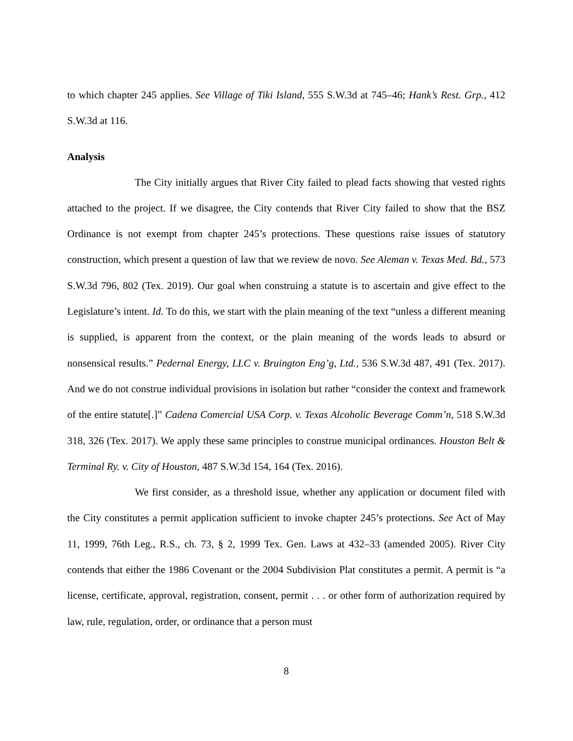to which chapter 245 applies. See Village of Tiki Island, 555 S.W.3d at 745–46; Hank’s Rest. Grp., 412 S.W.3d at 116.
Analysis
The City initially argues that River City failed to plead facts showing that vested rights attached to the project. If we disagree, the City contends that River City failed to show that the BSZ Ordinance is not exempt from chapter 245’s protections. These questions raise issues of statutory construction, which present a question of law that we review de novo. See Aleman v. Texas Med. Bd., 573 S.W.3d 796, 802 (Tex. 2019). Our goal when construing a statute is to ascertain and give effect to the Legislature’s intent. Id. To do this, we start with the plain meaning of the text “unless a different meaning is supplied, is apparent from the context, or the plain meaning of the words leads to absurd or nonsensical results.” Pedernal Energy, LLC v. Bruington Eng’g, Ltd., 536 S.W.3d 487, 491 (Tex. 2017). And we do not construe individual provisions in isolation but rather “consider the context and framework of the entire statute[.]” Cadena Comercial USA Corp. v. Texas Alcoholic Beverage Comm’n, 518 S.W.3d 318, 326 (Tex. 2017). We apply these same principles to construe municipal ordinances. Houston Belt & Terminal Ry. v. City of Houston, 487 S.W.3d 154, 164 (Tex. 2016).
We first consider, as a threshold issue, whether any application or document filed with the City constitutes a permit application sufficient to invoke chapter 245’s protections. See Act of May 11, 1999, 76th Leg., R.S., ch. 73, § 2, 1999 Tex. Gen. Laws at 432–33 (amended 2005). River City contends that either the 1986 Covenant or the 2004 Subdivision Plat constitutes a permit. A permit is “a license, certificate, approval, registration, consent, permit . . . or other form of authorization required by law, rule, regulation, order, or ordinance that a person must
8